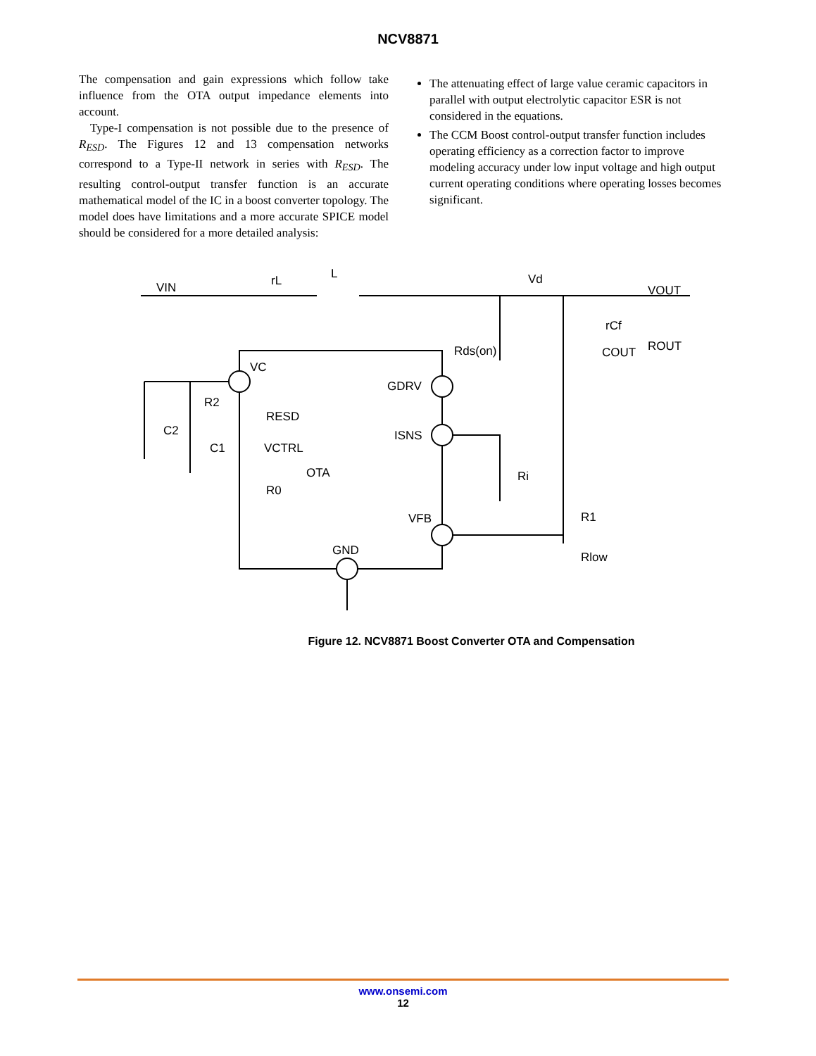NCV8871
The compensation and gain expressions which follow take influence from the OTA output impedance elements into account.
Type-I compensation is not possible due to the presence of R<sub>ESD</sub>. The Figures 12 and 13 compensation networks correspond to a Type-II network in series with R<sub>ESD</sub>. The resulting control-output transfer function is an accurate mathematical model of the IC in a boost converter topology. The model does have limitations and a more accurate SPICE model should be considered for a more detailed analysis:
The attenuating effect of large value ceramic capacitors in parallel with output electrolytic capacitor ESR is not considered in the equations.
The CCM Boost control-output transfer function includes operating efficiency as a correction factor to improve modeling accuracy under low input voltage and high output current operating conditions where operating losses becomes significant.
VIN
rL
L
Vd
VOUT
VC
GDRV
ISNS
VFB
GND
Rds(on)
R2
C2
C1
RESD
VCTRL
OTA
R0
Ri
R1
Rlow
rCf
COUT
ROUT
Figure 12. NCV8871 Boost Converter OTA and Compensation
www.onsemi.com
12